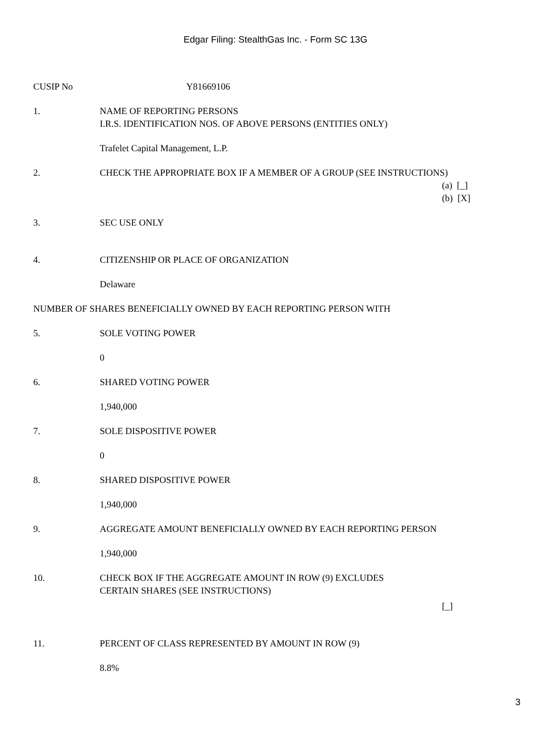Edgar Filing: StealthGas Inc. - Form SC 13G
CUSIP No Y81669106
1. NAME OF REPORTING PERSONS
I.R.S. IDENTIFICATION NOS. OF ABOVE PERSONS (ENTITIES ONLY)
Trafelet Capital Management, L.P.
2. CHECK THE APPROPRIATE BOX IF A MEMBER OF A GROUP (SEE INSTRUCTIONS)
(a) [_]
(b) [X]
3. SEC USE ONLY
4. CITIZENSHIP OR PLACE OF ORGANIZATION
Delaware
NUMBER OF SHARES BENEFICIALLY OWNED BY EACH REPORTING PERSON WITH
5. SOLE VOTING POWER
0
6. SHARED VOTING POWER
1,940,000
7. SOLE DISPOSITIVE POWER
0
8. SHARED DISPOSITIVE POWER
1,940,000
9. AGGREGATE AMOUNT BENEFICIALLY OWNED BY EACH REPORTING PERSON
1,940,000
10. CHECK BOX IF THE AGGREGATE AMOUNT IN ROW (9) EXCLUDES
CERTAIN SHARES (SEE INSTRUCTIONS)
[_]
11. PERCENT OF CLASS REPRESENTED BY AMOUNT IN ROW (9)
8.8%
3